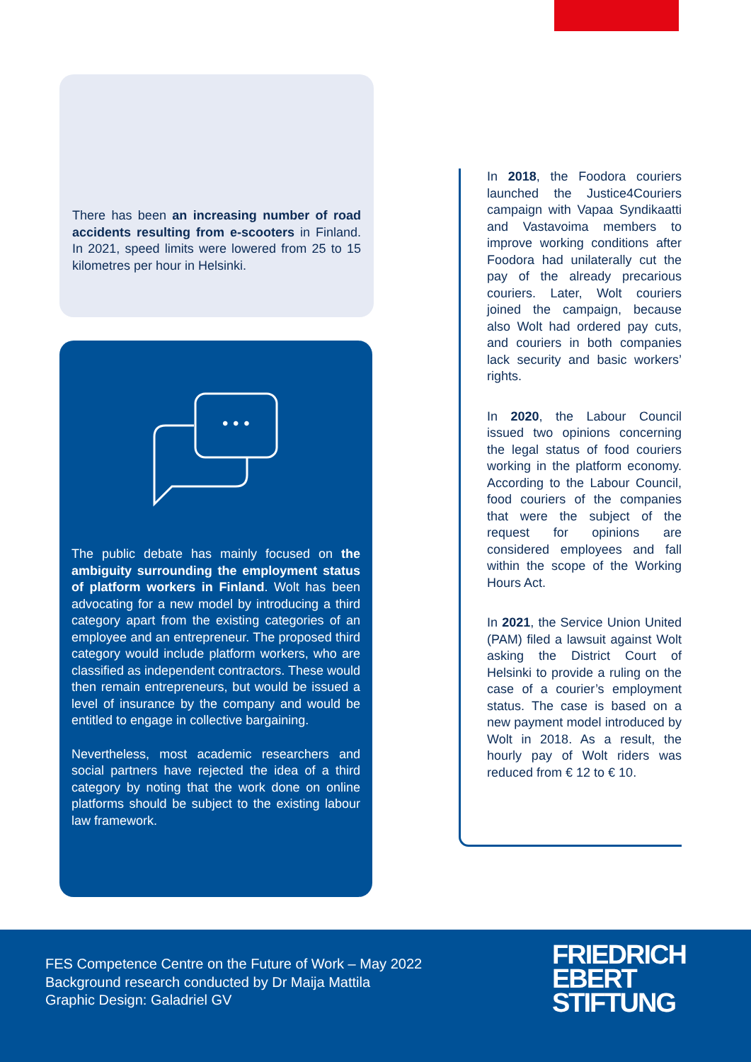There has been an increasing number of road accidents resulting from e-scooters in Finland. In 2021, speed limits were lowered from 25 to 15 kilometres per hour in Helsinki.
• • •
The public debate has mainly focused on the ambiguity surrounding the employment status of platform workers in Finland. Wolt has been advocating for a new model by introducing a third category apart from the existing categories of an employee and an entrepreneur. The proposed third category would include platform workers, who are classified as independent contractors. These would then remain entrepreneurs, but would be issued a level of insurance by the company and would be entitled to engage in collective bargaining.
Nevertheless, most academic researchers and social partners have rejected the idea of a third category by noting that the work done on online platforms should be subject to the existing labour law framework.
In 2018, the Foodora couriers launched the Justice4Couriers campaign with Vapaa Syndikaatti and Vastavoima members to improve working conditions after Foodora had unilaterally cut the pay of the already precarious couriers. Later, Wolt couriers joined the campaign, because also Wolt had ordered pay cuts, and couriers in both companies lack security and basic workers’ rights.
In 2020, the Labour Council issued two opinions concerning the legal status of food couriers working in the platform economy. According to the Labour Council, food couriers of the companies that were the subject of the request for opinions are considered employees and fall within the scope of the Working Hours Act.
In 2021, the Service Union United (PAM) filed a lawsuit against Wolt asking the District Court of Helsinki to provide a ruling on the case of a courier’s employment status. The case is based on a new payment model introduced by Wolt in 2018. As a result, the hourly pay of Wolt riders was reduced from € 12 to € 10.
FES Competence Centre on the Future of Work – May 2022
Background research conducted by Dr Maija Mattila
Graphic Design: Galadriel GV
FRIEDRICH
EBERT
STIFTUNG